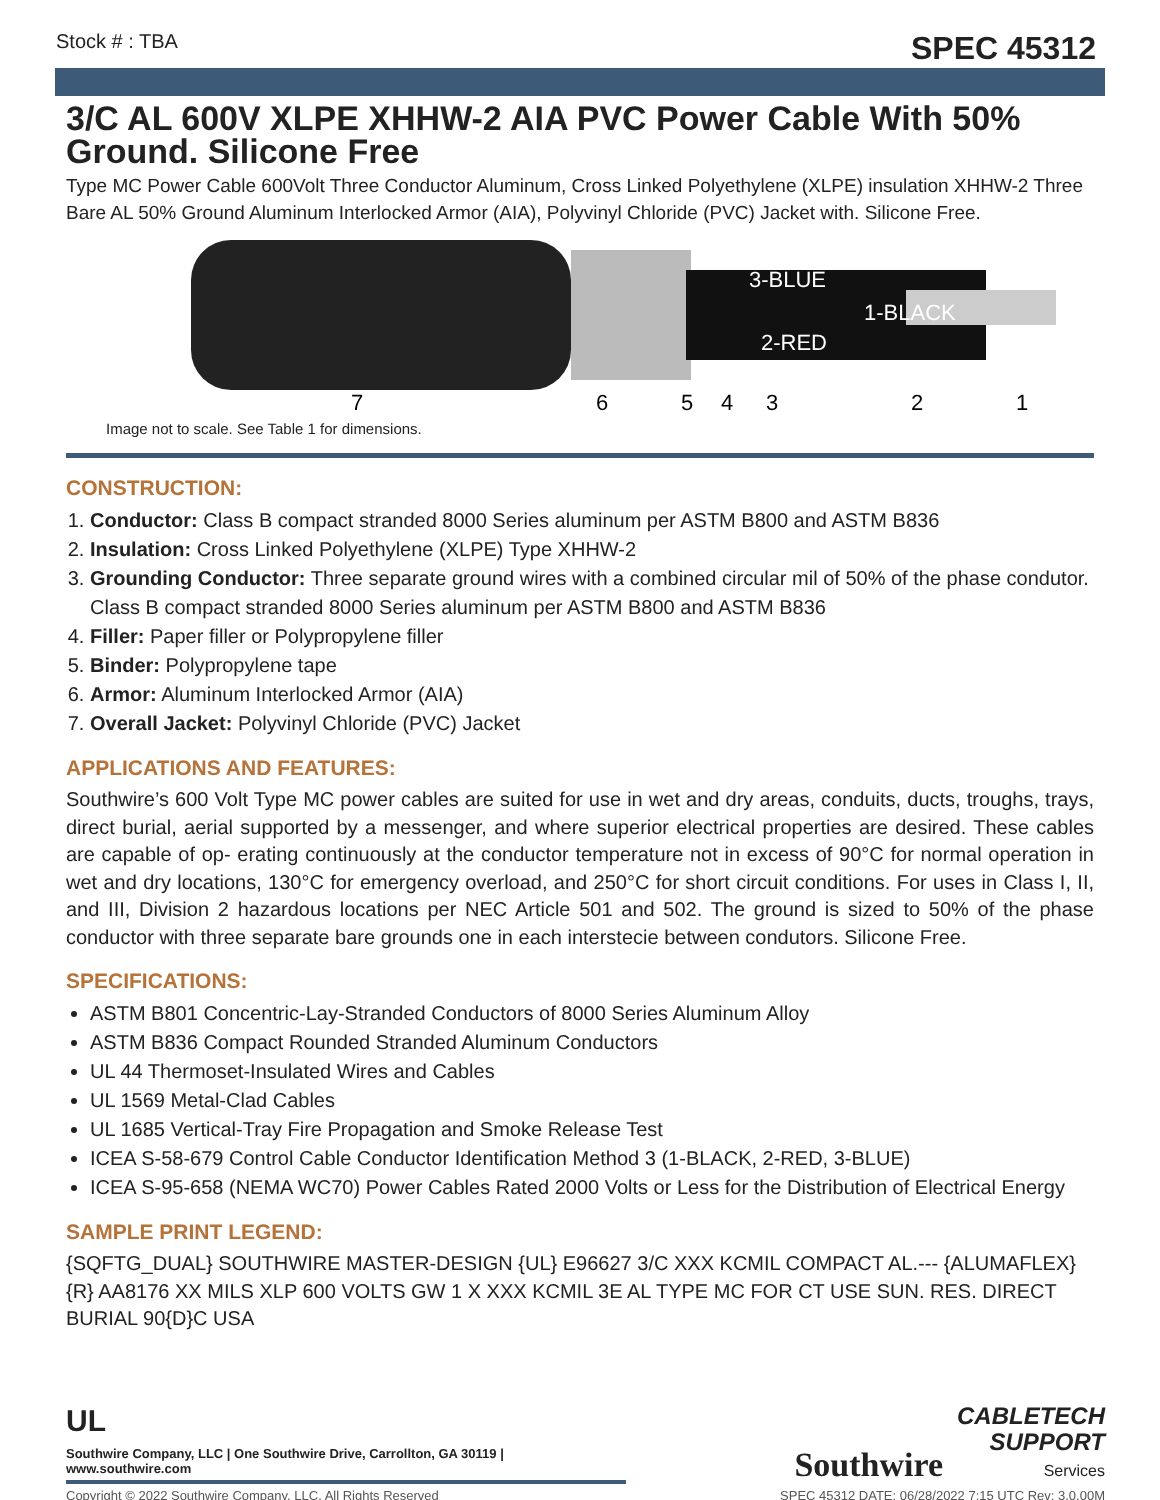Stock # : TBA SPEC 45312
3/C AL 600V XLPE XHHW-2 AIA PVC Power Cable With 50% Ground. Silicone Free
Type MC Power Cable 600Volt Three Conductor Aluminum, Cross Linked Polyethylene (XLPE) insulation XHHW-2 Three Bare AL 50% Ground Aluminum Interlocked Armor (AIA), Polyvinyl Chloride (PVC) Jacket with. Silicone Free.
3-BLUE
1-BLACK
2-RED
7
6
5
4
3
2
1
Image not to scale. See Table 1 for dimensions.
CONSTRUCTION:
1. Conductor: Class B compact stranded 8000 Series aluminum per ASTM B800 and ASTM B836
2. Insulation: Cross Linked Polyethylene (XLPE) Type XHHW-2
3. Grounding Conductor: Three separate ground wires with a combined circular mil of 50% of the phase condutor. Class B compact stranded 8000 Series aluminum per ASTM B800 and ASTM B836
4. Filler: Paper filler or Polypropylene filler
5. Binder: Polypropylene tape
6. Armor: Aluminum Interlocked Armor (AIA)
7. Overall Jacket: Polyvinyl Chloride (PVC) Jacket
APPLICATIONS AND FEATURES:
Southwire’s 600 Volt Type MC power cables are suited for use in wet and dry areas, conduits, ducts, troughs, trays, direct burial, aerial supported by a messenger, and where superior electrical properties are desired. These cables are capable of op- erating continuously at the conductor temperature not in excess of 90°C for normal operation in wet and dry locations, 130°C for emergency overload, and 250°C for short circuit conditions. For uses in Class I, II, and III, Division 2 hazardous locations per NEC Article 501 and 502. The ground is sized to 50% of the phase conductor with three separate bare grounds one in each interstecie between condutors. Silicone Free.
SPECIFICATIONS:
ASTM B801 Concentric-Lay-Stranded Conductors of 8000 Series Aluminum Alloy
ASTM B836 Compact Rounded Stranded Aluminum Conductors
UL 44 Thermoset-Insulated Wires and Cables
UL 1569 Metal-Clad Cables
UL 1685 Vertical-Tray Fire Propagation and Smoke Release Test
ICEA S-58-679 Control Cable Conductor Identification Method 3 (1-BLACK, 2-RED, 3-BLUE)
ICEA S-95-658 (NEMA WC70) Power Cables Rated 2000 Volts or Less for the Distribution of Electrical Energy
SAMPLE PRINT LEGEND:
{SQFTG_DUAL} SOUTHWIRE MASTER-DESIGN {UL} E96627 3/C XXX KCMIL COMPACT AL.--- {ALUMAFLEX}{R} AA8176 XX MILS XLP 600 VOLTS GW 1 X XXX KCMIL 3E AL TYPE MC FOR CT USE SUN. RES. DIRECT BURIAL 90{D}C USA
UL
Southwire Company, LLC | One Southwire Drive, Carrollton, GA 30119 | www.southwire.com
Southwire
CABLETECH
SUPPORT
Services
Copyright © 2022 Southwire Company, LLC. All Rights Reserved SPEC 45312 DATE: 06/28/2022 7:15 UTC Rev: 3.0.00M